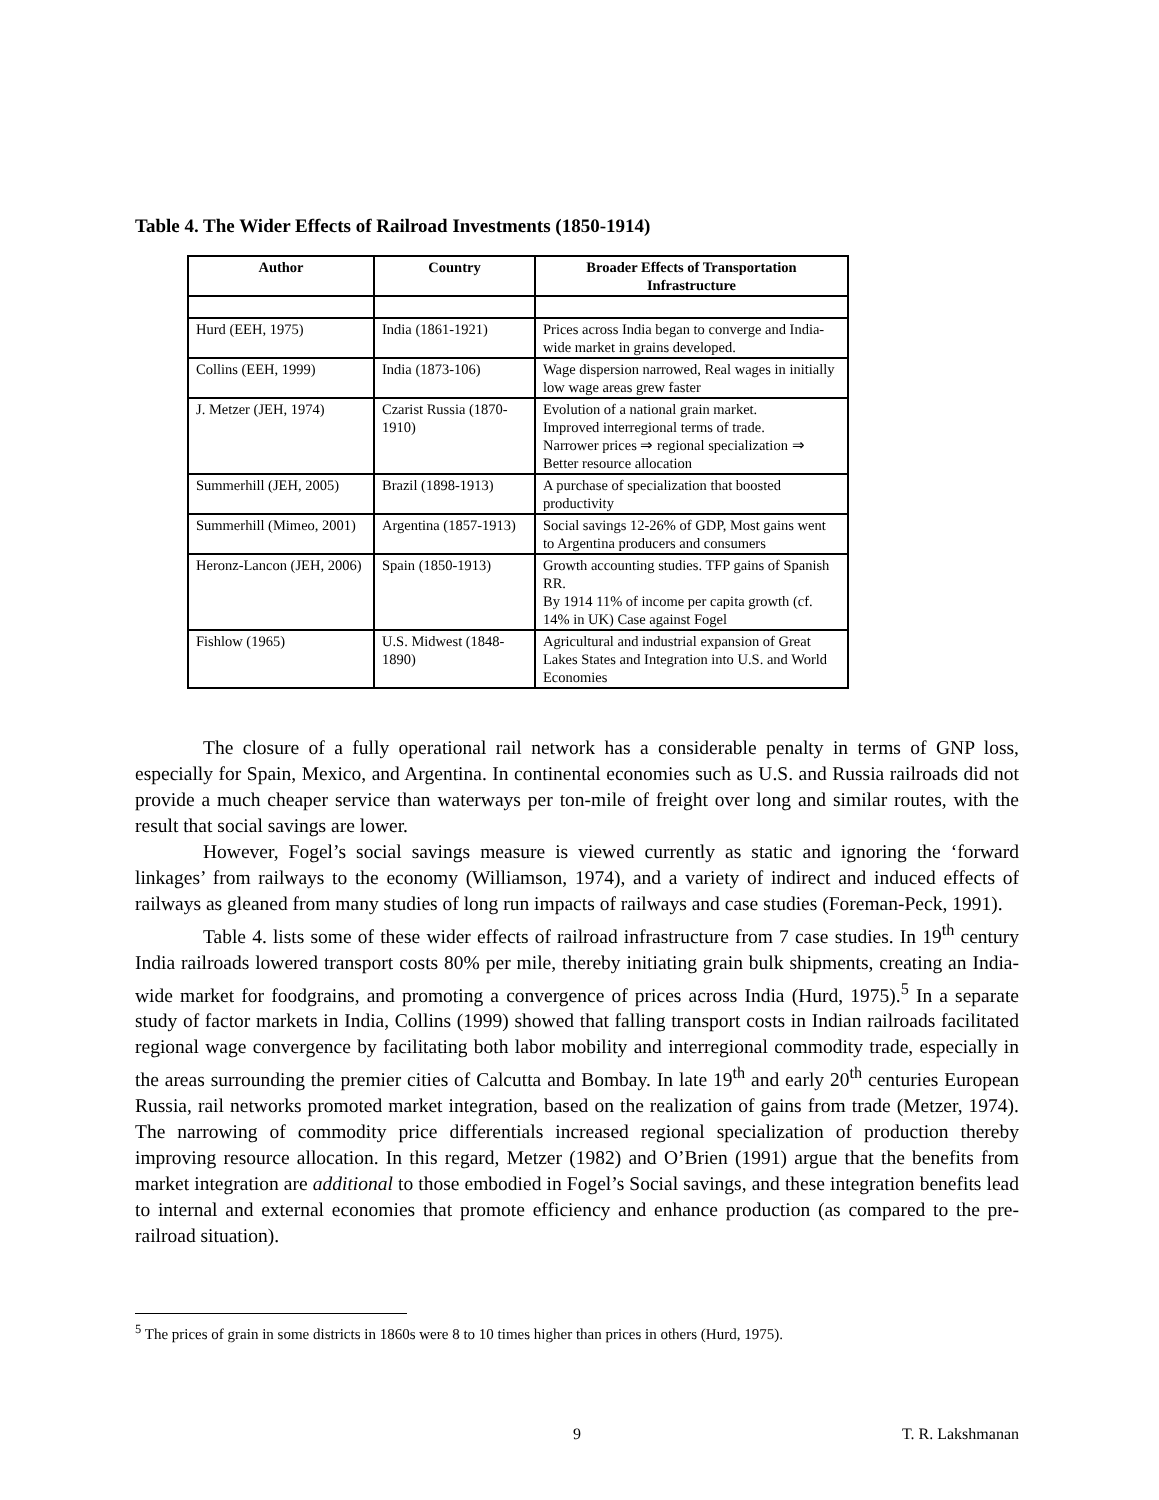Table 4. The Wider Effects of Railroad Investments (1850-1914)
| Author | Country | Broader Effects of Transportation Infrastructure |
| --- | --- | --- |
| Hurd (EEH, 1975) | India (1861-1921) | Prices across India began to converge and India-wide market in grains developed. |
| Collins (EEH, 1999) | India (1873-106) | Wage dispersion narrowed, Real wages in initially low wage areas grew faster |
| J. Metzer (JEH, 1974) | Czarist Russia (1870-1910) | Evolution of a national grain market. Improved interregional terms of trade. Narrower prices ⇒ regional specialization ⇒ Better resource allocation |
| Summerhill (JEH, 2005) | Brazil (1898-1913) | A purchase of specialization that boosted productivity |
| Summerhill (Mimeo, 2001) | Argentina (1857-1913) | Social savings 12-26% of GDP, Most gains went to Argentina producers and consumers |
| Heronz-Lancon (JEH, 2006) | Spain (1850-1913) | Growth accounting studies. TFP gains of Spanish RR. By 1914 11% of income per capita growth (cf. 14% in UK) Case against Fogel |
| Fishlow (1965) | U.S. Midwest (1848-1890) | Agricultural and industrial expansion of Great Lakes States and Integration into U.S. and World Economies |
The closure of a fully operational rail network has a considerable penalty in terms of GNP loss, especially for Spain, Mexico, and Argentina. In continental economies such as U.S. and Russia railroads did not provide a much cheaper service than waterways per ton-mile of freight over long and similar routes, with the result that social savings are lower.
However, Fogel’s social savings measure is viewed currently as static and ignoring the ‘forward linkages’ from railways to the economy (Williamson, 1974), and a variety of indirect and induced effects of railways as gleaned from many studies of long run impacts of railways and case studies (Foreman-Peck, 1991).
Table 4. lists some of these wider effects of railroad infrastructure from 7 case studies. In 19<sup>th</sup> century India railroads lowered transport costs 80% per mile, thereby initiating grain bulk shipments, creating an India-wide market for foodgrains, and promoting a convergence of prices across India (Hurd, 1975).<sup>5</sup> In a separate study of factor markets in India, Collins (1999) showed that falling transport costs in Indian railroads facilitated regional wage convergence by facilitating both labor mobility and interregional commodity trade, especially in the areas surrounding the premier cities of Calcutta and Bombay. In late 19<sup>th</sup> and early 20<sup>th</sup> centuries European Russia, rail networks promoted market integration, based on the realization of gains from trade (Metzer, 1974). The narrowing of commodity price differentials increased regional specialization of production thereby improving resource allocation. In this regard, Metzer (1982) and O’Brien (1991) argue that the benefits from market integration are additional to those embodied in Fogel’s Social savings, and these integration benefits lead to internal and external economies that promote efficiency and enhance production (as compared to the pre-railroad situation).
<sup>5</sup> The prices of grain in some districts in 1860s were 8 to 10 times higher than prices in others (Hurd, 1975).
9 T. R. Lakshmanan